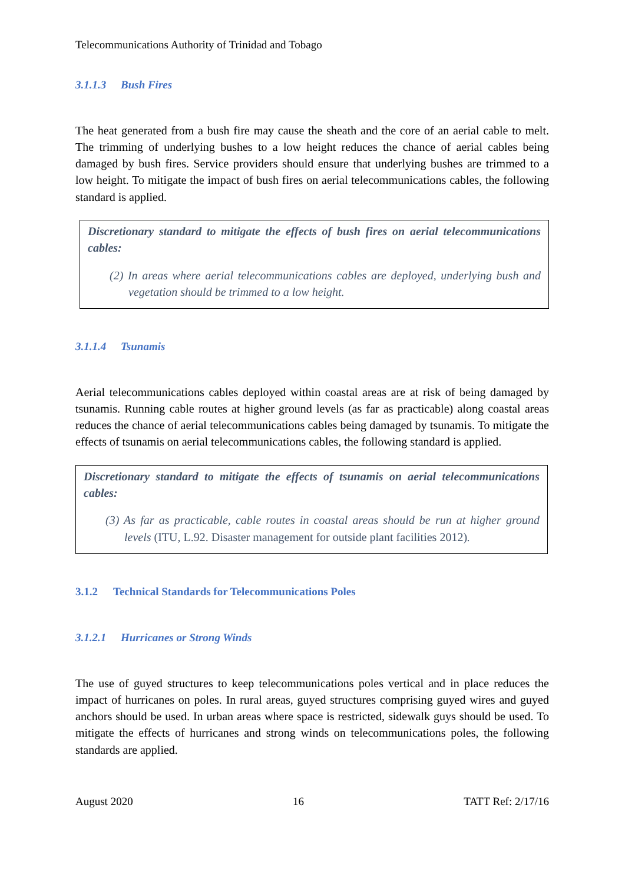Telecommunications Authority of Trinidad and Tobago
3.1.1.3 Bush Fires
The heat generated from a bush fire may cause the sheath and the core of an aerial cable to melt. The trimming of underlying bushes to a low height reduces the chance of aerial cables being damaged by bush fires. Service providers should ensure that underlying bushes are trimmed to a low height. To mitigate the impact of bush fires on aerial telecommunications cables, the following standard is applied.
Discretionary standard to mitigate the effects of bush fires on aerial telecommunications cables:
(2) In areas where aerial telecommunications cables are deployed, underlying bush and vegetation should be trimmed to a low height.
3.1.1.4 Tsunamis
Aerial telecommunications cables deployed within coastal areas are at risk of being damaged by tsunamis. Running cable routes at higher ground levels (as far as practicable) along coastal areas reduces the chance of aerial telecommunications cables being damaged by tsunamis. To mitigate the effects of tsunamis on aerial telecommunications cables, the following standard is applied.
Discretionary standard to mitigate the effects of tsunamis on aerial telecommunications cables:
(3) As far as practicable, cable routes in coastal areas should be run at higher ground levels (ITU, L.92. Disaster management for outside plant facilities 2012).
3.1.2 Technical Standards for Telecommunications Poles
3.1.2.1 Hurricanes or Strong Winds
The use of guyed structures to keep telecommunications poles vertical and in place reduces the impact of hurricanes on poles. In rural areas, guyed structures comprising guyed wires and guyed anchors should be used. In urban areas where space is restricted, sidewalk guys should be used. To mitigate the effects of hurricanes and strong winds on telecommunications poles, the following standards are applied.
August 2020 16 TATT Ref: 2/17/16